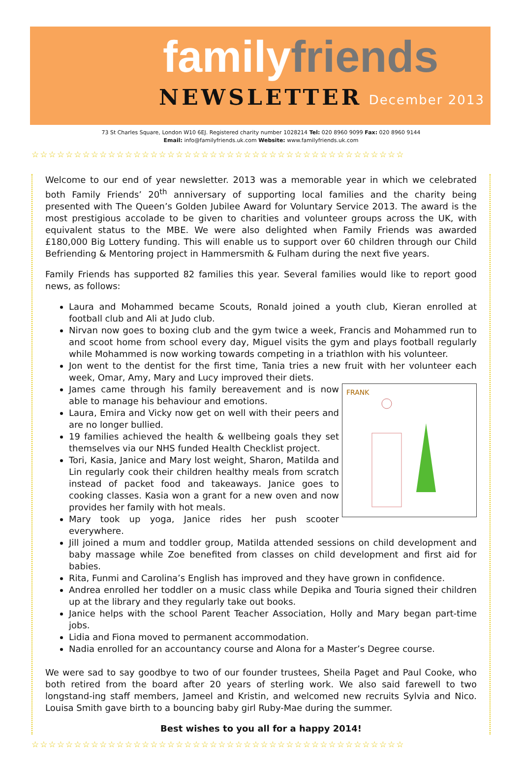familyfriends
NEWSLETTER December 2013
73 St Charles Square, London W10 6EJ. Registered charity number 1028214 Tel: 020 8960 9099 Fax: 020 8960 9144
Email: info@familyfriends.uk.com Website: www.familyfriends.uk.com
☆☆☆☆☆☆☆☆☆☆☆☆☆☆☆☆☆☆☆☆☆☆☆☆☆☆☆☆☆☆☆☆☆☆☆☆☆☆☆☆☆☆☆☆
Welcome to our end of year newsletter. 2013 was a memorable year in which we celebrated both Family Friends’ 20<sup>th</sup> anniversary of supporting local families and the charity being presented with The Queen’s Golden Jubilee Award for Voluntary Service 2013. The award is the most prestigious accolade to be given to charities and volunteer groups across the UK, with equivalent status to the MBE. We were also delighted when Family Friends was awarded £180,000 Big Lottery funding. This will enable us to support over 60 children through our Child Befriending & Mentoring project in Hammersmith & Fulham during the next five years.
Family Friends has supported 82 families this year. Several families would like to report good news, as follows:
Laura and Mohammed became Scouts, Ronald joined a youth club, Kieran enrolled at football club and Ali at Judo club.
Nirvan now goes to boxing club and the gym twice a week, Francis and Mohammed run to and scoot home from school every day, Miguel visits the gym and plays football regularly while Mohammed is now working towards competing in a triathlon with his volunteer.
Jon went to the dentist for the first time, Tania tries a new fruit with her volunteer each week, Omar, Amy, Mary and Lucy improved their diets.
FRANK
James came through his family bereavement and is now able to manage his behaviour and emotions.
Laura, Emira and Vicky now get on well with their peers and are no longer bullied.
19 families achieved the health & wellbeing goals they set themselves via our NHS funded Health Checklist project.
Tori, Kasia, Janice and Mary lost weight, Sharon, Matilda and Lin regularly cook their children healthy meals from scratch instead of packet food and takeaways. Janice goes to cooking classes. Kasia won a grant for a new oven and now provides her family with hot meals.
Mary took up yoga, Janice rides her push scooter everywhere.
Jill joined a mum and toddler group, Matilda attended sessions on child development and baby massage while Zoe benefited from classes on child development and first aid for babies.
Rita, Funmi and Carolina’s English has improved and they have grown in confidence.
Andrea enrolled her toddler on a music class while Depika and Touria signed their children up at the library and they regularly take out books.
Janice helps with the school Parent Teacher Association, Holly and Mary began part-time jobs.
Lidia and Fiona moved to permanent accommodation.
Nadia enrolled for an accountancy course and Alona for a Master’s Degree course.
We were sad to say goodbye to two of our founder trustees, Sheila Paget and Paul Cooke, who both retired from the board after 20 years of sterling work. We also said farewell to two longstand-ing staff members, Jameel and Kristin, and welcomed new recruits Sylvia and Nico. Louisa Smith gave birth to a bouncing baby girl Ruby-Mae during the summer.
Best wishes to you all for a happy 2014!
☆☆☆☆☆☆☆☆☆☆☆☆☆☆☆☆☆☆☆☆☆☆☆☆☆☆☆☆☆☆☆☆☆☆☆☆☆☆☆☆☆☆☆☆